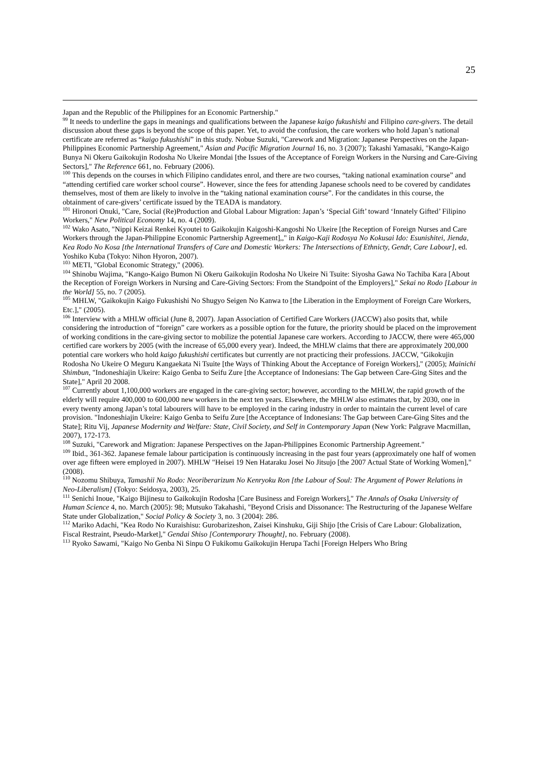25
Japan and the Republic of the Philippines for an Economic Partnership."
<sup>99</sup> It needs to underline the gaps in meanings and qualifications between the Japanese kaigo fukushishi and Filipino care-givers. The detail discussion about these gaps is beyond the scope of this paper. Yet, to avoid the confusion, the care workers who hold Japan’s national certificate are referred as “kaigo fukushishi” in this study. Nobue Suzuki, "Carework and Migration: Japanese Perspectives on the Japan-Philippines Economic Partnership Agreement," Asian and Pacific Migration Journal 16, no. 3 (2007); Takashi Yamasaki, "Kango-Kaigo Bunya Ni Okeru Gaikokujin Rodosha No Ukeire Mondai [the Issues of the Acceptance of Foreign Workers in the Nursing and Care-Giving Sectors]," The Reference 661, no. February (2006).
<sup>100</sup> This depends on the courses in which Filipino candidates enrol, and there are two courses, “taking national examination course” and “attending certified care worker school course”. However, since the fees for attending Japanese schools need to be covered by candidates themselves, most of them are likely to involve in the “taking national examination course”. For the candidates in this course, the obtainment of care-givers’ certificate issued by the TEADA is mandatory.
<sup>101</sup> Hironori Onuki, "Care, Social (Re)Production and Global Labour Migration: Japan’s ‘Special Gift’ toward ‘Innately Gifted’ Filipino Workers," New Political Economy 14, no. 4 (2009).
<sup>102</sup> Wako Asato, "Nippi Keizai Renkei Kyoutei to Gaikokujin Kaigoshi-Kangoshi No Ukeire [the Reception of Foreign Nurses and Care Workers through the Japan-Philippine Economic Partnership Agreement],," in Kaigo-Kaji Rodosya No Kokusai Ido: Esunishitei, Jienda, Kea Rodo No Kosa [the International Transfers of Care and Domestic Workers: The Intersections of Ethnicty, Gendr, Care Labour], ed. Yoshiko Kuba (Tokyo: Nihon Hyoron, 2007).
<sup>103</sup> METI, "Global Economic Strategy," (2006).
<sup>104</sup> Shinobu Wajima, "Kango-Kaigo Bumon Ni Okeru Gaikokujin Rodosha No Ukeire Ni Tsuite: Siyosha Gawa No Tachiba Kara [About the Reception of Foreign Workers in Nursing and Care-Giving Sectors: From the Standpoint of the Employers]," Sekai no Rodo [Labour in the World] 55, no. 7 (2005).
<sup>105</sup> MHLW, "Gaikokujin Kaigo Fukushishi No Shugyo Seigen No Kanwa to [the Liberation in the Employment of Foreign Care Workers, Etc.]," (2005).
<sup>106</sup> Interview with a MHLW official (June 8, 2007). Japan Association of Certified Care Workers (JACCW) also posits that, while considering the introduction of “foreign” care workers as a possible option for the future, the priority should be placed on the improvement of working conditions in the care-giving sector to mobilize the potential Japanese care workers. According to JACCW, there were 465,000 certified care workers by 2005 (with the increase of 65,000 every year). Indeed, the MHLW claims that there are approximately 200,000 potential care workers who hold kaigo fukushishi certificates but currently are not practicing their professions. JACCW, "Gikokujin Rodosha No Ukeire O Meguru Kangaekata Ni Tsuite [the Ways of Thinking About the Acceptance of Foreign Workers]," (2005); Mainichi Shimbun, "Indoneshiajin Ukeire: Kaigo Genba to Seifu Zure [the Acceptance of Indonesians: The Gap between Care-Ging Sites and the State]," April 20 2008.
<sup>107</sup> Currently about 1,100,000 workers are engaged in the care-giving sector; however, according to the MHLW, the rapid growth of the elderly will require 400,000 to 600,000 new workers in the next ten years. Elsewhere, the MHLW also estimates that, by 2030, one in every twenty among Japan’s total labourers will have to be employed in the caring industry in order to maintain the current level of care provision. "Indoneshiajin Ukeire: Kaigo Genba to Seifu Zure [the Acceptance of Indonesians: The Gap between Care-Ging Sites and the State]; Ritu Vij, Japanese Modernity and Welfare: State, Civil Society, and Self in Contemporary Japan (New York: Palgrave Macmillan, 2007), 172-173.
<sup>108</sup> Suzuki, "Carework and Migration: Japanese Perspectives on the Japan-Philippines Economic Partnership Agreement."
<sup>109</sup> Ibid., 361-362. Japanese female labour participation is continuously increasing in the past four years (approximately one half of women over age fifteen were employed in 2007). MHLW "Heisei 19 Nen Hataraku Josei No Jitsujo [the 2007 Actual State of Working Women]," (2008).
<sup>110</sup> Nozomu Shibuya, Tamashii No Rodo: Neoriberarizum No Kenryoku Ron [the Labour of Soul: The Argument of Power Relations in Neo-Liberalism] (Tokyo: Seidosya, 2003), 25.
<sup>111</sup> Senichi Inoue, "Kaigo Bijinesu to Gaikokujin Rodosha [Care Business and Foreign Workers]," The Annals of Osaka University of Human Science 4, no. March (2005): 98; Mutsuko Takahashi, "Beyond Crisis and Dissonance: The Restructuring of the Japanese Welfare State under Globalization," Social Policy & Society 3, no. 3 (2004): 286.
<sup>112</sup> Mariko Adachi, "Kea Rodo No Kuraishisu: Gurobarizeshon, Zaisei Kinshuku, Giji Shijo [the Crisis of Care Labour: Globalization, Fiscal Restraint, Pseudo-Market]," Gendai Shiso [Contemporary Thought], no. February (2008).
<sup>113</sup> Ryoko Sawami, "Kaigo No Genba Ni Sinpu O Fukikomu Gaikokujin Herupa Tachi [Foreign Helpers Who Bring